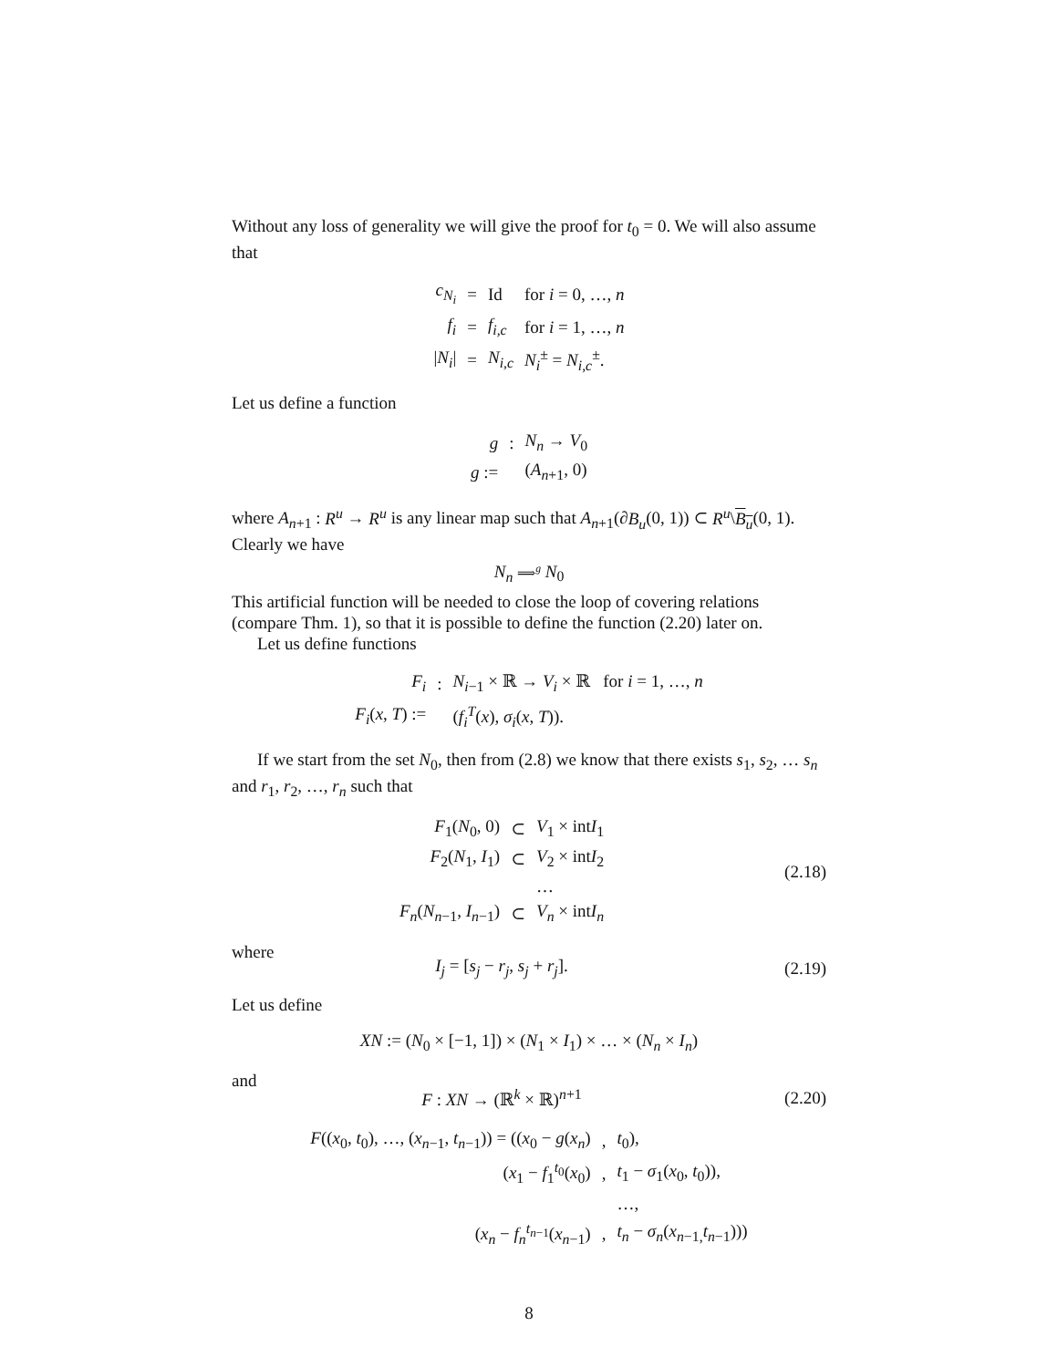Without any loss of generality we will give the proof for t<sub>0</sub> = 0. We will also assume that
| c<sub>N<sub>i</sub></sub> | = | Id | for i = 0, …, n |
| f<sub>i</sub> | = | f<sub>i,c</sub> | for i = 1, …, n |
| / N<sub>i</sub> / | = | N<sub>i,c</sub> | N<sub>i</sub><sup>±</sup> = N<sub>i,c</sub><sup>±</sup>. |
Let us define a function
| g | : | N<sub>n</sub> → V<sub>0</sub> |
| g := | | ( A<sub>n+1</sub>, 0) |
where A<sub>n+1</sub> : R<sup>u</sup> → R<sup>u</sup> is any linear map such that A<sub>n+1</sub>(∂B<sub>u</sub>(0, 1)) ⊂ R<sup>u</sup>\B<sub>u</sub>(0, 1). Clearly we have
N<sub>n</sub> ⟹<sup>g</sup> N<sub>0</sub>
This artificial function will be needed to close the loop of covering relations (compare Thm. 1), so that it is possible to define the function (2.20) later on.
Let us define functions
| F<sub>i</sub> | : | N<sub>i−1</sub> × ℝ → V<sub>i</sub> × ℝ for i = 1, …, n |
| F<sub>i</sub> ( x , T ) := | | ( f<sub>i</sub><sup>T</sup> ( x ), σ<sub>i</sub> ( x , T )). |
If we start from the set N<sub>0</sub>, then from (2.8) we know that there exists s<sub>1</sub>, s<sub>2</sub>, … s<sub>n</sub> and r<sub>1</sub>, r<sub>2</sub>, …, r<sub>n</sub> such that
| F<sub>1</sub>( N<sub>0</sub>, 0) | ⊂ | V<sub>1</sub> × int I<sub>1</sub> |
| F<sub>2</sub>( N<sub>1</sub>, I<sub>1</sub>) | ⊂ | V<sub>2</sub> × int I<sub>2</sub> |
| | | … |
| F<sub>n</sub> ( N<sub>n−1</sub>, I<sub>n−1</sub>) | ⊂ | V<sub>n</sub> × int I<sub>n</sub> |
(2.18)
where
I<sub>j</sub> = [s<sub>j</sub> − r<sub>j</sub>, s<sub>j</sub> + r<sub>j</sub>].
(2.19)
Let us define
XN := (N<sub>0</sub> × [−1, 1]) × (N<sub>1</sub> × I<sub>1</sub>) × … × (N<sub>n</sub> × I<sub>n</sub>)
and
F : XN → (ℝ<sup>k</sup> × ℝ)<sup>n+1</sup>
(2.20)
| F (( x<sub>0</sub>, t<sub>0</sub>), …, ( x<sub>n−1</sub>, t<sub>n−1</sub>)) = (( x<sub>0</sub> − g ( x<sub>n</sub> ) | , | t<sub>0</sub>), |
| ( x<sub>1</sub> − f<sub>1</sub><sup>t<sub>0</sub></sup>( x<sub>0</sub>) | , | t<sub>1</sub> − σ<sub>1</sub>( x<sub>0</sub>, t<sub>0</sub>)), |
| | | …, |
| ( x<sub>n</sub> − f<sub>n</sub><sup>t<sub>n−1</sub></sup>( x<sub>n−1</sub>) | , | t<sub>n</sub> − σ<sub>n</sub> ( x<sub>n−1,</sub> t<sub>n−1</sub>))) |
8